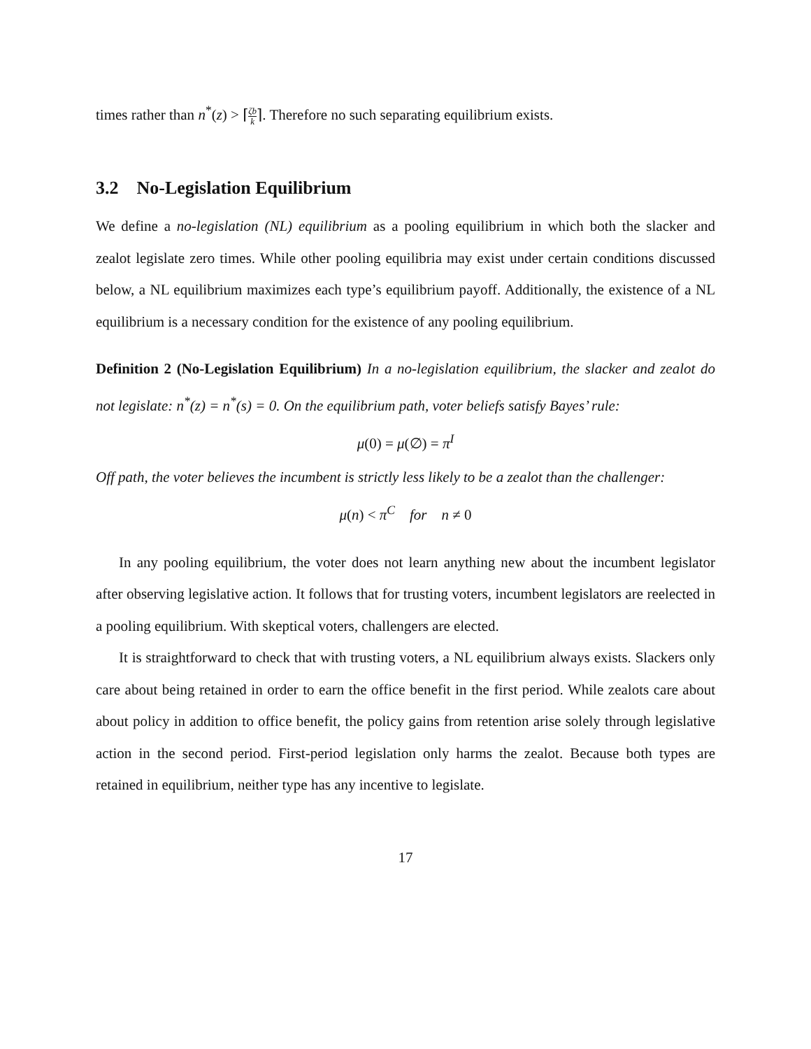times rather than n<sup>*</sup>(z) > ⌈ζb k⌉. Therefore no such separating equilibrium exists.
3.2 No-Legislation Equilibrium
We define a no-legislation (NL) equilibrium as a pooling equilibrium in which both the slacker and zealot legislate zero times. While other pooling equilibria may exist under certain conditions discussed below, a NL equilibrium maximizes each type’s equilibrium payoff. Additionally, the existence of a NL equilibrium is a necessary condition for the existence of any pooling equilibrium.
Definition 2 (No-Legislation Equilibrium) In a no-legislation equilibrium, the slacker and zealot do not legislate: n<sup>*</sup>(z) = n<sup>*</sup>(s) = 0. On the equilibrium path, voter beliefs satisfy Bayes’ rule:
μ(0) = μ(∅) = π<sup>I</sup>
Off path, the voter believes the incumbent is strictly less likely to be a zealot than the challenger:
μ(n) < π<sup>C</sup> for n ≠ 0
In any pooling equilibrium, the voter does not learn anything new about the incumbent legislator after observing legislative action. It follows that for trusting voters, incumbent legislators are reelected in a pooling equilibrium. With skeptical voters, challengers are elected.
It is straightforward to check that with trusting voters, a NL equilibrium always exists. Slackers only care about being retained in order to earn the office benefit in the first period. While zealots care about about policy in addition to office benefit, the policy gains from retention arise solely through legislative action in the second period. First-period legislation only harms the zealot. Because both types are retained in equilibrium, neither type has any incentive to legislate.
17